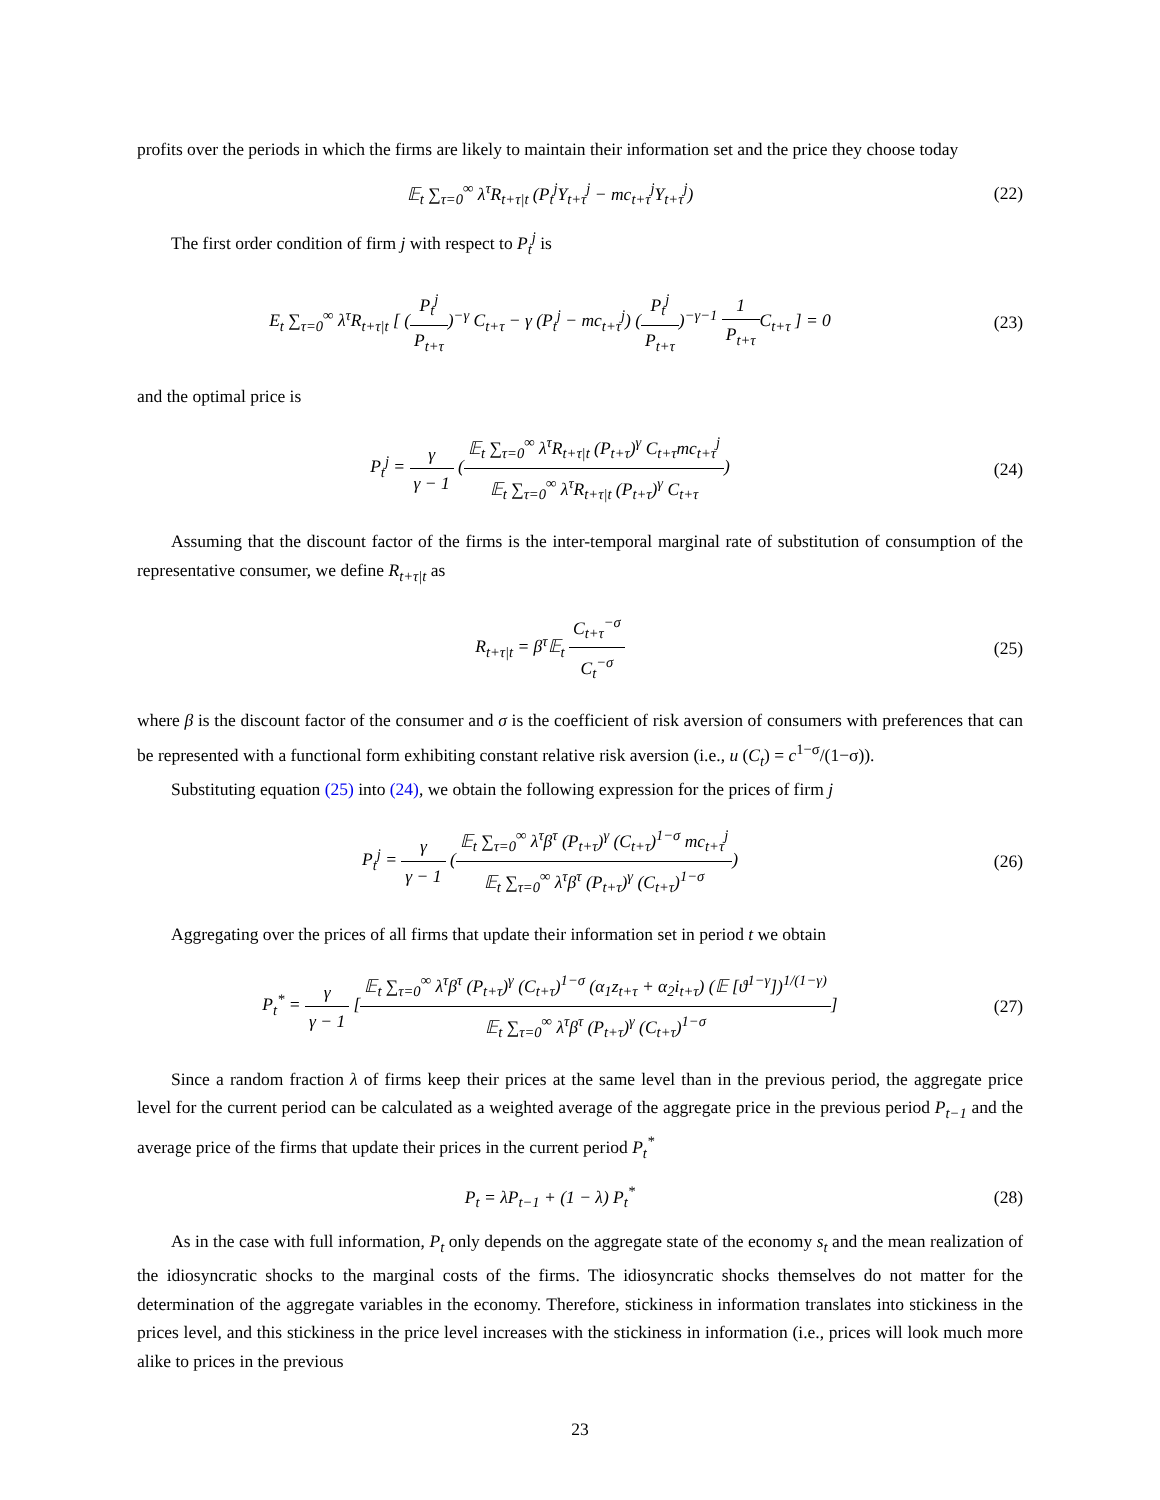profits over the periods in which the firms are likely to maintain their information set and the price they choose today
𝔼<sub>t</sub> ∑<sub>τ=0</sub><sup>∞</sup> λ<sup>τ</sup>R<sub>t+τ|t</sub> (P<sub>t</sub><sup>j</sup>Y<sub>t+τ</sub><sup>j</sup> − mc<sub>t+τ</sub><sup>j</sup>Y<sub>t+τ</sub><sup>j</sup>)
(22)
The first order condition of firm j with respect to P<sub>t</sub><sup>j</sup> is
E<sub>t</sub> ∑<sub>τ=0</sub><sup>∞</sup> λ<sup>τ</sup>R<sub>t+τ|t</sub> [ (P<sub>t</sub><sup>j</sup> P<sub>t+τ</sub>)<sup>−γ</sup> C<sub>t+τ</sub> − γ (P<sub>t</sub><sup>j</sup> − mc<sub>t+τ</sub><sup>j</sup>) (P<sub>t</sub><sup>j</sup> P<sub>t+τ</sub>)<sup>−γ−1</sup> 1 P<sub>t+τ</sub> C<sub>t+τ</sub> ] = 0
(23)
and the optimal price is
P<sub>t</sub><sup>j</sup> = γ γ − 1 (𝔼<sub>t</sub> ∑<sub>τ=0</sub><sup>∞</sup> λ<sup>τ</sup>R<sub>t+τ|t</sub> (P<sub>t+τ</sub>)<sup>γ</sup> C<sub>t+τ</sub>mc<sub>t+τ</sub><sup>j</sup> 𝔼<sub>t</sub> ∑<sub>τ=0</sub><sup>∞</sup> λ<sup>τ</sup>R<sub>t+τ|t</sub> (P<sub>t+τ</sub>)<sup>γ</sup> C<sub>t+τ</sub>)
(24)
Assuming that the discount factor of the firms is the inter-temporal marginal rate of substitution of consumption of the representative consumer, we define R<sub>t+τ|t</sub> as
R<sub>t+τ|t</sub> = β<sup>τ</sup>𝔼<sub>t</sub> C<sub>t+τ</sub><sup>−σ</sup> C<sub>t</sub><sup>−σ</sup> (25)
where β is the discount factor of the consumer and σ is the coefficient of risk aversion of consumers with preferences that can be represented with a functional form exhibiting constant relative risk aversion (i.e., u (C<sub>t</sub>) = c<sup>1−σ</sup>/(1−σ)).
Substituting equation (25) into (24), we obtain the following expression for the prices of firm j
P<sub>t</sub><sup>j</sup> = γ γ − 1 (𝔼<sub>t</sub> ∑<sub>τ=0</sub><sup>∞</sup> λ<sup>τ</sup>β<sup>τ</sup> (P<sub>t+τ</sub>)<sup>γ</sup> (C<sub>t+τ</sub>)<sup>1−σ</sup> mc<sub>t+τ</sub><sup>j</sup> 𝔼<sub>t</sub> ∑<sub>τ=0</sub><sup>∞</sup> λ<sup>τ</sup>β<sup>τ</sup> (P<sub>t+τ</sub>)<sup>γ</sup> (C<sub>t+τ</sub>)<sup>1−σ</sup>)
(26)
Aggregating over the prices of all firms that update their information set in period t we obtain
P<sub>t</sub><sup>*</sup> = γ γ − 1 [𝔼<sub>t</sub> ∑<sub>τ=0</sub><sup>∞</sup> λ<sup>τ</sup>β<sup>τ</sup> (P<sub>t+τ</sub>)<sup>γ</sup> (C<sub>t+τ</sub>)<sup>1−σ</sup> (α<sub>1</sub>z<sub>t+τ</sub> + α<sub>2</sub>i<sub>t+τ</sub>) (𝔼 [ϑ<sup>1−γ</sup>])<sup>1/(1−γ)</sup> 𝔼<sub>t</sub> ∑<sub>τ=0</sub><sup>∞</sup> λ<sup>τ</sup>β<sup>τ</sup> (P<sub>t+τ</sub>)<sup>γ</sup> (C<sub>t+τ</sub>)<sup>1−σ</sup>]
(27)
Since a random fraction λ of firms keep their prices at the same level than in the previous period, the aggregate price level for the current period can be calculated as a weighted average of the aggregate price in the previous period P<sub>t−1</sub> and the average price of the firms that update their prices in the current period P<sub>t</sub><sup>*</sup>
P<sub>t</sub> = λP<sub>t−1</sub> + (1 − λ) P<sub>t</sub><sup>*</sup> (28)
As in the case with full information, P<sub>t</sub> only depends on the aggregate state of the economy s<sub>t</sub> and the mean realization of the idiosyncratic shocks to the marginal costs of the firms. The idiosyncratic shocks themselves do not matter for the determination of the aggregate variables in the economy. Therefore, stickiness in information translates into stickiness in the prices level, and this stickiness in the price level increases with the stickiness in information (i.e., prices will look much more alike to prices in the previous
23